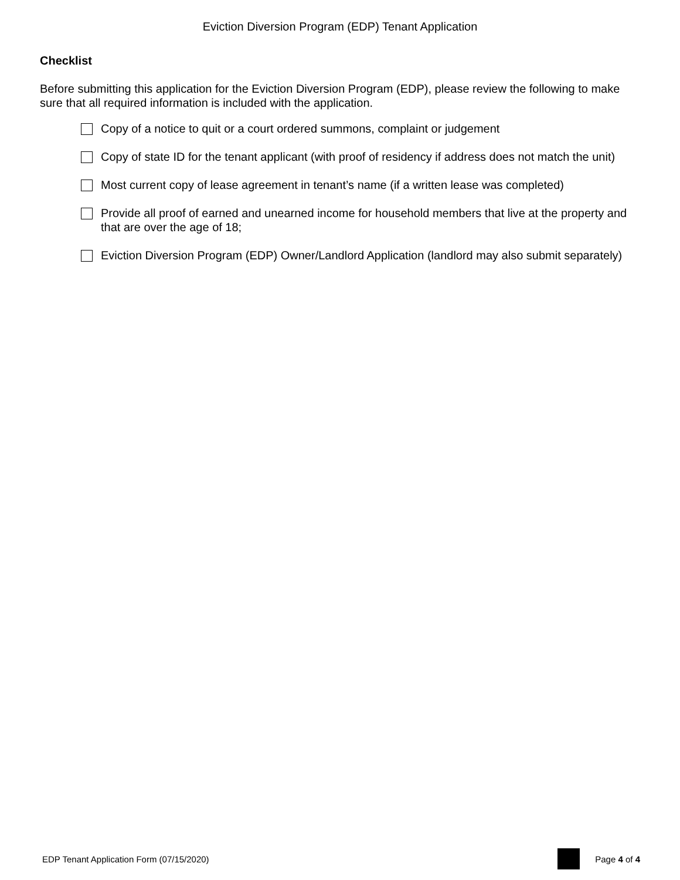Eviction Diversion Program (EDP) Tenant Application
Checklist
Before submitting this application for the Eviction Diversion Program (EDP), please review the following to make sure that all required information is included with the application.
Copy of a notice to quit or a court ordered summons, complaint or judgement
Copy of state ID for the tenant applicant (with proof of residency if address does not match the unit)
Most current copy of lease agreement in tenant’s name (if a written lease was completed)
Provide all proof of earned and unearned income for household members that live at the property and that are over the age of 18;
Eviction Diversion Program (EDP) Owner/Landlord Application (landlord may also submit separately)
EDP Tenant Application Form (07/15/2020)
Page 4 of 4